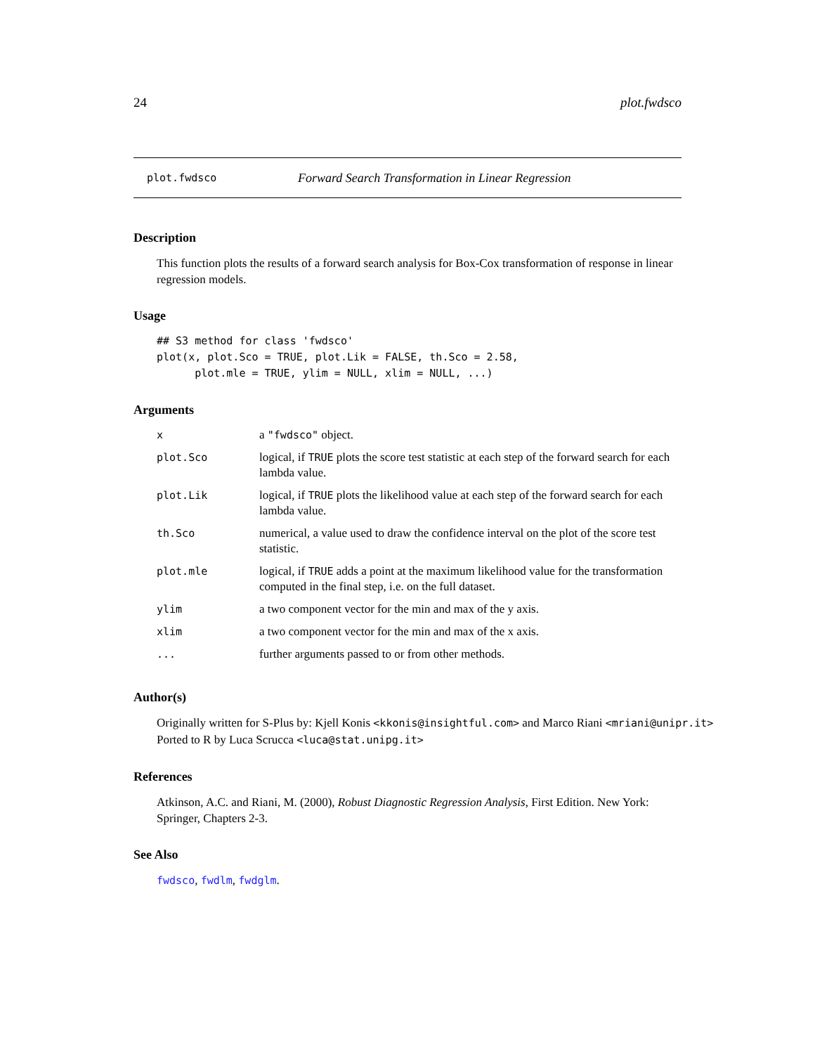24 plot.fwdsco
plot.fwdsco Forward Search Transformation in Linear Regression
Description
This function plots the results of a forward search analysis for Box-Cox transformation of response in linear regression models.
Usage
## S3 method for class 'fwdsco'
plot(x, plot.Sco = TRUE, plot.Lik = FALSE, th.Sco = 2.58,
      plot.mle = TRUE, ylim = NULL, xlim = NULL, ...)
Arguments
| x | a "fwdsco" object. |
| plot.Sco | logical, if TRUE plots the score test statistic at each step of the forward search for each lambda value. |
| plot.Lik | logical, if TRUE plots the likelihood value at each step of the forward search for each lambda value. |
| th.Sco | numerical, a value used to draw the confidence interval on the plot of the score test statistic. |
| plot.mle | logical, if TRUE adds a point at the maximum likelihood value for the transformation computed in the final step, i.e. on the full dataset. |
| ylim | a two component vector for the min and max of the y axis. |
| xlim | a two component vector for the min and max of the x axis. |
| ... | further arguments passed to or from other methods. |
Author(s)
Originally written for S-Plus by: Kjell Konis <kkonis@insightful.com> and Marco Riani <mriani@unipr.it>
Ported to R by Luca Scrucca <luca@stat.unipg.it>
References
Atkinson, A.C. and Riani, M. (2000), Robust Diagnostic Regression Analysis, First Edition. New York: Springer, Chapters 2-3.
See Also
fwdsco, fwdlm, fwdglm.